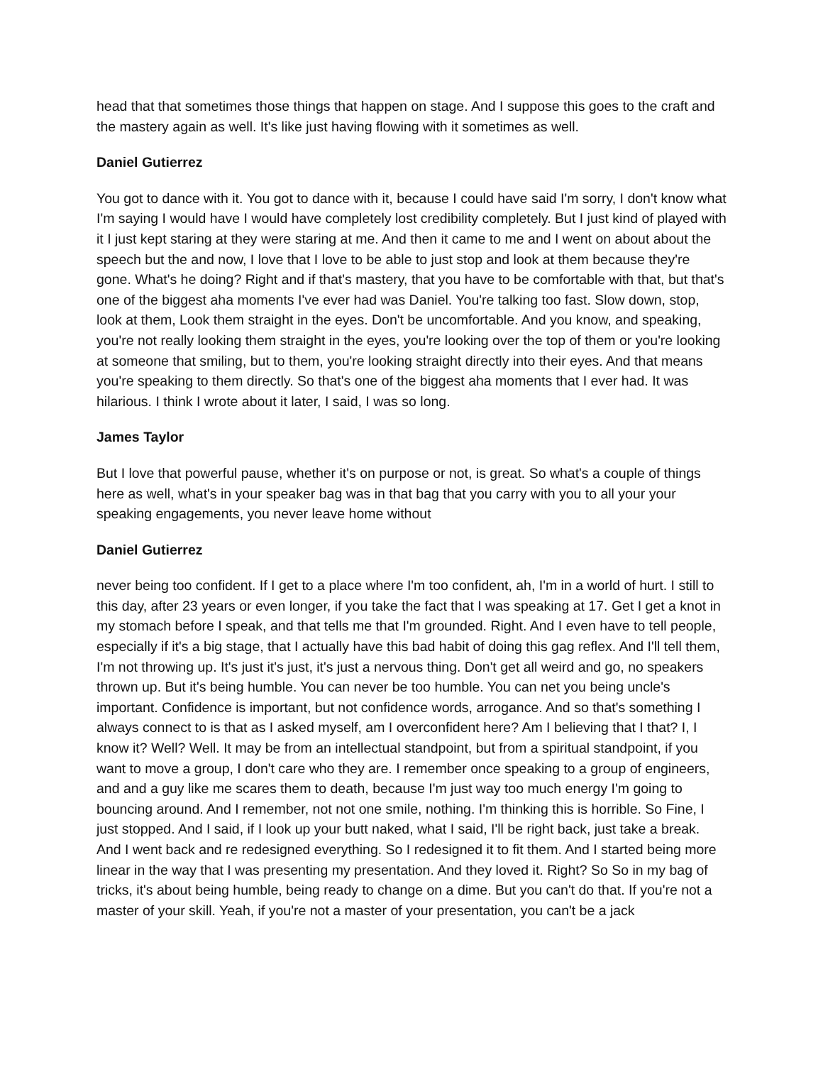head that that sometimes those things that happen on stage. And I suppose this goes to the craft and the mastery again as well. It's like just having flowing with it sometimes as well.
Daniel Gutierrez
You got to dance with it. You got to dance with it, because I could have said I'm sorry, I don't know what I'm saying I would have I would have completely lost credibility completely. But I just kind of played with it I just kept staring at they were staring at me. And then it came to me and I went on about about the speech but the and now, I love that I love to be able to just stop and look at them because they're gone. What's he doing? Right and if that's mastery, that you have to be comfortable with that, but that's one of the biggest aha moments I've ever had was Daniel. You're talking too fast. Slow down, stop, look at them, Look them straight in the eyes. Don't be uncomfortable. And you know, and speaking, you're not really looking them straight in the eyes, you're looking over the top of them or you're looking at someone that smiling, but to them, you're looking straight directly into their eyes. And that means you're speaking to them directly. So that's one of the biggest aha moments that I ever had. It was hilarious. I think I wrote about it later, I said, I was so long.
James Taylor
But I love that powerful pause, whether it's on purpose or not, is great. So what's a couple of things here as well, what's in your speaker bag was in that bag that you carry with you to all your your speaking engagements, you never leave home without
Daniel Gutierrez
never being too confident. If I get to a place where I'm too confident, ah, I'm in a world of hurt. I still to this day, after 23 years or even longer, if you take the fact that I was speaking at 17. Get I get a knot in my stomach before I speak, and that tells me that I'm grounded. Right. And I even have to tell people, especially if it's a big stage, that I actually have this bad habit of doing this gag reflex. And I'll tell them, I'm not throwing up. It's just it's just, it's just a nervous thing. Don't get all weird and go, no speakers thrown up. But it's being humble. You can never be too humble. You can net you being uncle's important. Confidence is important, but not confidence words, arrogance. And so that's something I always connect to is that as I asked myself, am I overconfident here? Am I believing that I that? I, I know it? Well? Well. It may be from an intellectual standpoint, but from a spiritual standpoint, if you want to move a group, I don't care who they are. I remember once speaking to a group of engineers, and and a guy like me scares them to death, because I'm just way too much energy I'm going to bouncing around. And I remember, not not one smile, nothing. I'm thinking this is horrible. So Fine, I just stopped. And I said, if I look up your butt naked, what I said, I'll be right back, just take a break. And I went back and re redesigned everything. So I redesigned it to fit them. And I started being more linear in the way that I was presenting my presentation. And they loved it. Right? So So in my bag of tricks, it's about being humble, being ready to change on a dime. But you can't do that. If you're not a master of your skill. Yeah, if you're not a master of your presentation, you can't be a jack